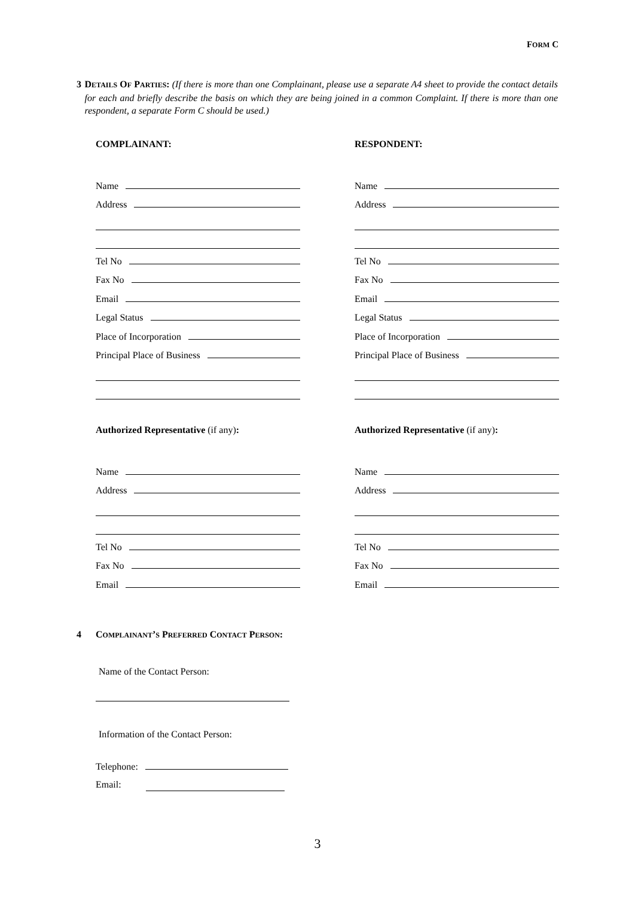FORM C
3 DETAILS OF PARTIES: (If there is more than one Complainant, please use a separate A4 sheet to provide the contact details for each and briefly describe the basis on which they are being joined in a common Complaint. If there is more than one respondent, a separate Form C should be used.)
COMPLAINANT:
Name
Address
Tel No
Fax No
Email
Legal Status
Place of Incorporation
Principal Place of Business
Authorized Representative (if any):
Name
Address
Tel No
Fax No
Email
RESPONDENT:
Name
Address
Tel No
Fax No
Email
Legal Status
Place of Incorporation
Principal Place of Business
Authorized Representative (if any):
Name
Address
Tel No
Fax No
Email
4 COMPLAINANT’S PREFERRED CONTACT PERSON:
Name of the Contact Person:
Information of the Contact Person:
Telephone:
Email:
3